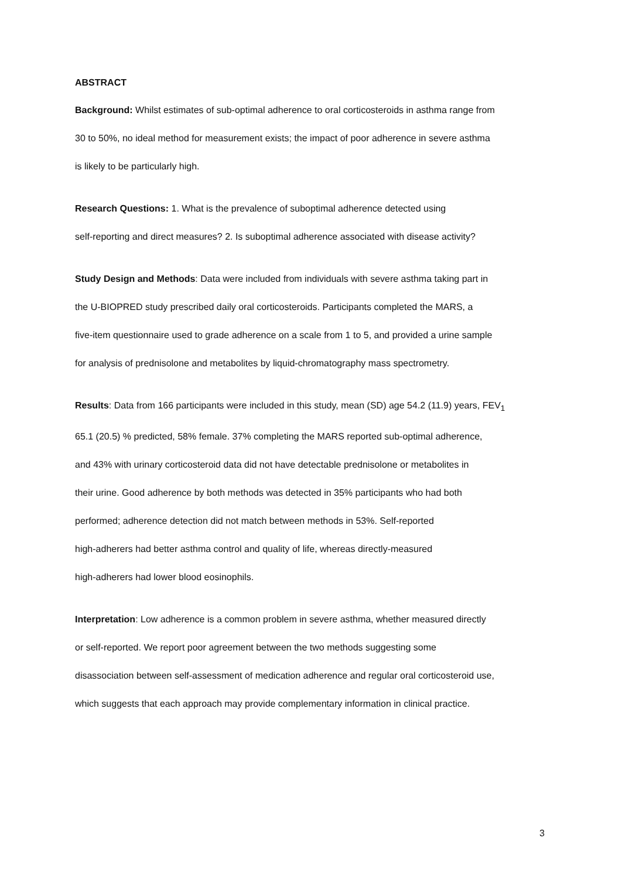ABSTRACT
Background: Whilst estimates of sub-optimal adherence to oral corticosteroids in asthma range from
30 to 50%, no ideal method for measurement exists; the impact of poor adherence in severe asthma
is likely to be particularly high.
Research Questions: 1. What is the prevalence of suboptimal adherence detected using
self-reporting and direct measures? 2. Is suboptimal adherence associated with disease activity?
Study Design and Methods: Data were included from individuals with severe asthma taking part in
the U-BIOPRED study prescribed daily oral corticosteroids. Participants completed the MARS, a
five-item questionnaire used to grade adherence on a scale from 1 to 5, and provided a urine sample
for analysis of prednisolone and metabolites by liquid-chromatography mass spectrometry.
Results: Data from 166 participants were included in this study, mean (SD) age 54.2 (11.9) years, FEV<sub>1</sub>
65.1 (20.5) % predicted, 58% female. 37% completing the MARS reported sub-optimal adherence,
and 43% with urinary corticosteroid data did not have detectable prednisolone or metabolites in
their urine. Good adherence by both methods was detected in 35% participants who had both
performed; adherence detection did not match between methods in 53%. Self-reported
high-adherers had better asthma control and quality of life, whereas directly-measured
high-adherers had lower blood eosinophils.
Interpretation: Low adherence is a common problem in severe asthma, whether measured directly
or self-reported. We report poor agreement between the two methods suggesting some
disassociation between self-assessment of medication adherence and regular oral corticosteroid use,
which suggests that each approach may provide complementary information in clinical practice.
3